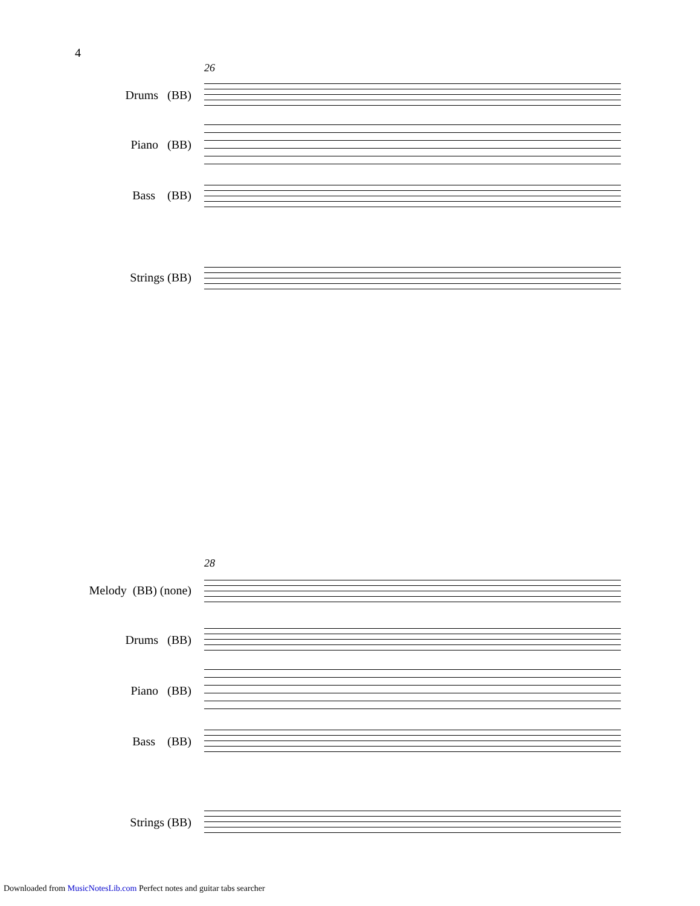4
26
Drums (BB)
Piano (BB)
Bass (BB)
Strings (BB)
28
Melody (BB) (none)
Drums (BB)
Piano (BB)
Bass (BB)
Strings (BB)
Downloaded from MusicNotesLib.com Perfect notes and guitar tabs searcher